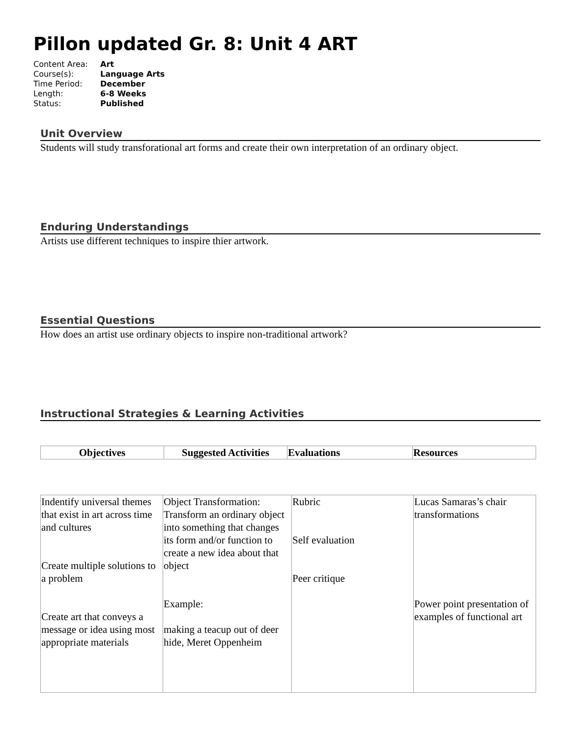Pillon updated Gr. 8: Unit 4 ART
| Content Area: | Art |
| Course(s): | Language Arts |
| Time Period: | December |
| Length: | 6-8 Weeks |
| Status: | Published |
Unit Overview
Students will study transforational art forms and create their own interpretation of an ordinary object.
Enduring Understandings
Artists use different techniques to inspire thier artwork.
Essential Questions
How does an artist use ordinary objects to inspire non-traditional artwork?
Instructional Strategies & Learning Activities
| Objectives | Suggested Activities | Evaluations | Resources |
| --- | --- | --- | --- |
| Indentify universal themes that exist in art across time and cultures Create multiple solutions to a problem Create art that conveys a message or idea using most appropriate materials | Object Transformation: Transform an ordinary object into something that changes its form and/or function to create a new idea about that object Example: making a teacup out of deer hide, Meret Oppenheim | Rubric Self evaluation Peer critique | Lucas Samaras’s chair transformations Power point presentation of examples of functional art |